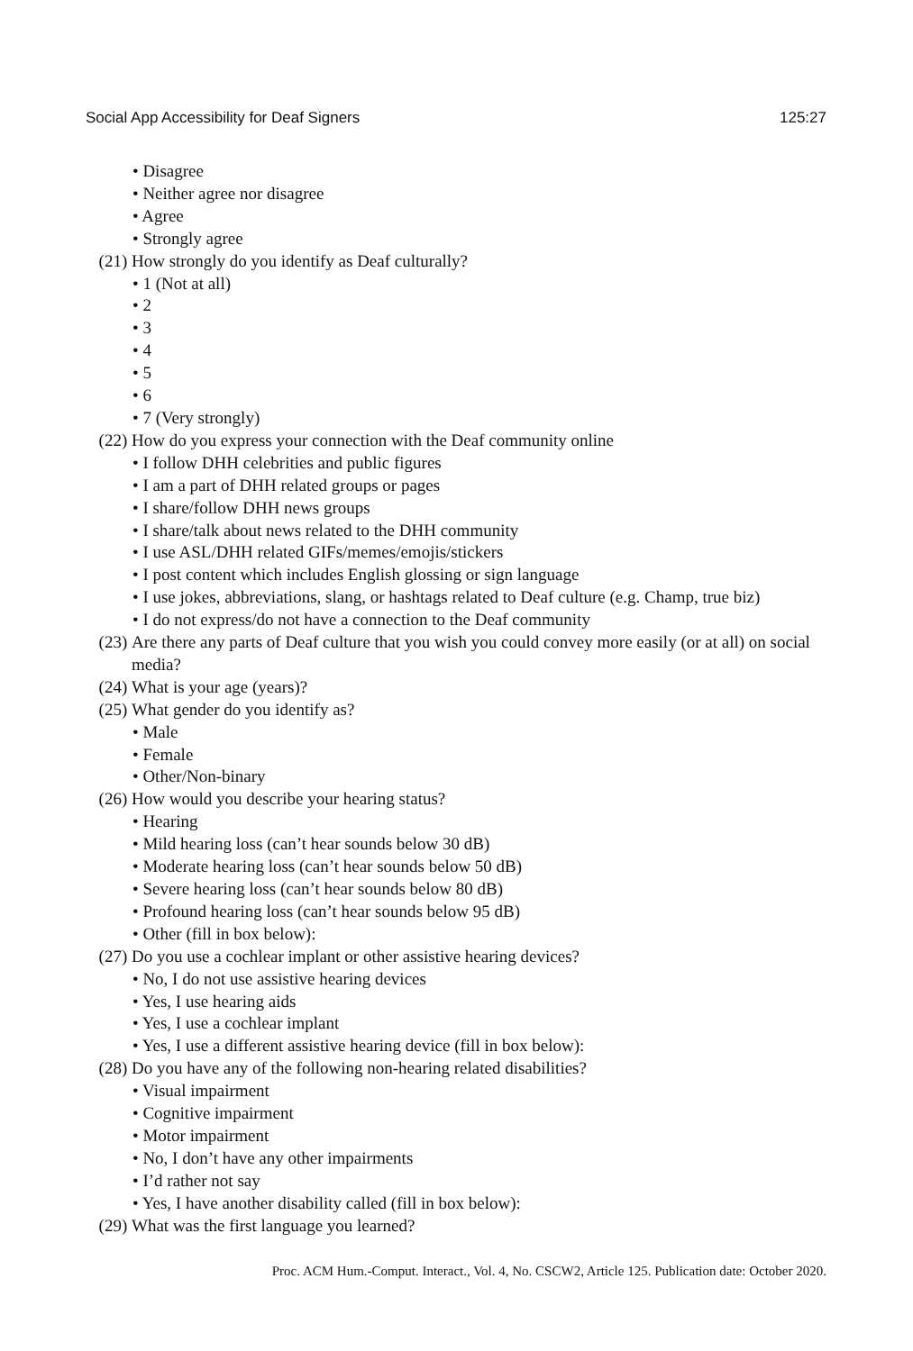Social App Accessibility for Deaf Signers 125:27
• Disagree
• Neither agree nor disagree
• Agree
• Strongly agree
(21) How strongly do you identify as Deaf culturally?
• 1 (Not at all)
• 2
• 3
• 4
• 5
• 6
• 7 (Very strongly)
(22) How do you express your connection with the Deaf community online
• I follow DHH celebrities and public figures
• I am a part of DHH related groups or pages
• I share/follow DHH news groups
• I share/talk about news related to the DHH community
• I use ASL/DHH related GIFs/memes/emojis/stickers
• I post content which includes English glossing or sign language
• I use jokes, abbreviations, slang, or hashtags related to Deaf culture (e.g. Champ, true biz)
• I do not express/do not have a connection to the Deaf community
(23) Are there any parts of Deaf culture that you wish you could convey more easily (or at all) on social media?
(24) What is your age (years)?
(25) What gender do you identify as?
• Male
• Female
• Other/Non-binary
(26) How would you describe your hearing status?
• Hearing
• Mild hearing loss (can’t hear sounds below 30 dB)
• Moderate hearing loss (can’t hear sounds below 50 dB)
• Severe hearing loss (can’t hear sounds below 80 dB)
• Profound hearing loss (can’t hear sounds below 95 dB)
• Other (fill in box below):
(27) Do you use a cochlear implant or other assistive hearing devices?
• No, I do not use assistive hearing devices
• Yes, I use hearing aids
• Yes, I use a cochlear implant
• Yes, I use a different assistive hearing device (fill in box below):
(28) Do you have any of the following non-hearing related disabilities?
• Visual impairment
• Cognitive impairment
• Motor impairment
• No, I don’t have any other impairments
• I’d rather not say
• Yes, I have another disability called (fill in box below):
(29) What was the first language you learned?
Proc. ACM Hum.-Comput. Interact., Vol. 4, No. CSCW2, Article 125. Publication date: October 2020.